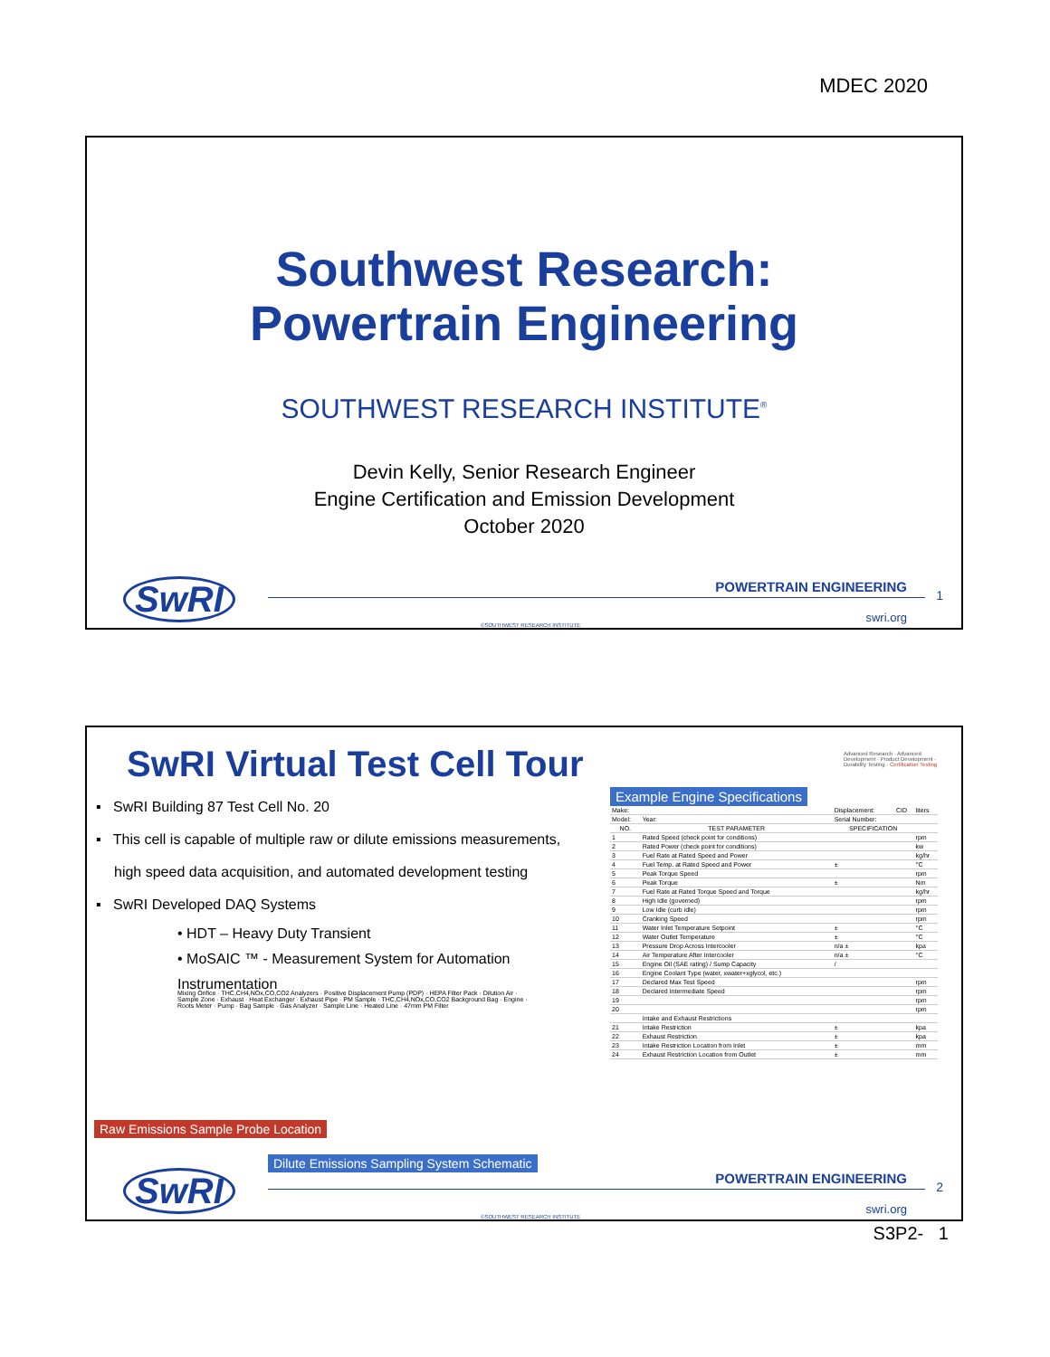MDEC 2020
Southwest Research:
Powertrain Engineering
SOUTHWEST RESEARCH INSTITUTE<sup>®</sup>
Devin Kelly, Senior Research Engineer
Engine Certification and Emission Development
October 2020
SwRI POWERTRAIN ENGINEERING
swri.org
1
©SOUTHWEST RESEARCH INSTITUTE
SwRI Virtual Test Cell Tour
▪ SwRI Building 87 Test Cell No. 20
▪ This cell is capable of multiple raw or dilute emissions measurements,
high speed data acquisition, and automated development testing
▪ SwRI Developed DAQ Systems
• HDT – Heavy Duty Transient
• MoSAIC ™ - Measurement System for Automation Instrumentation
Mixing Orifice · THC,CH4,NOx,CO,CO2 Analyzers · Positive Displacement Pump (PDP) · HEPA Filter Pack · Dilution Air · Sample Zone · Exhaust · Heat Exchanger · Exhaust Pipe · PM Sample · THC,CH4,NOx,CO,CO2 Background Bag · Engine · Roots Meter · Pump · Bag Sample · Gas Analyzer · Sample Line · Heated Line · 47mm PM Filter
Raw Emissions Sample Probe Location
Dilute Emissions Sampling System Schematic
Example Engine Specifications
| Make: | | Displacement: | CID | liters |
| Model: | Year: | Serial Number: | | |
| NO. | TEST PARAMETER | SPECIFICATION | | |
| 1 | Rated Speed (check point for conditions) | | | rpm |
| 2 | Rated Power (check point for conditions) | | | kw |
| 3 | Fuel Rate at Rated Speed and Power | | | kg/hr |
| 4 | Fuel Temp. at Rated Speed and Power | ± | | °C |
| 5 | Peak Torque Speed | | | rpm |
| 6 | Peak Torque | ± | | Nm |
| 7 | Fuel Rate at Rated Torque Speed and Torque | | | kg/hr |
| 8 | High Idle (governed) | | | rpm |
| 9 | Low Idle (curb idle) | | | rpm |
| 10 | Cranking Speed | | | rpm |
| 11 | Water Inlet Temperature Setpoint | ± | | °C |
| 12 | Water Outlet Temperature | ± | | °C |
| 13 | Pressure Drop Across Intercooler | n/a ± | | kpa |
| 14 | Air Temperature After Intercooler | n/a ± | | °C |
| 15 | Engine Oil (SAE rating) / Sump Capacity | / | | |
| 16 | Engine Coolant Type (water, xwater+xglycol, etc.) | | | |
| 17 | Declared Max Test Speed | | | rpm |
| 18 | Declared Intermediate Speed | | | rpm |
| 19 | | | | rpm |
| 20 | | | | rpm |
| | Intake and Exhaust Restrictions | | | |
| 21 | Intake Restriction | ± | | kpa |
| 22 | Exhaust Restriction | ± | | kpa |
| 23 | Intake Restriction Location from Inlet | ± | | mm |
| 24 | Exhaust Restriction Location from Outlet | ± | | mm |
Advanced Research · Advanced Development · Product Development · Durability Testing · Certification Testing
SwRI POWERTRAIN ENGINEERING
swri.org
2
©SOUTHWEST RESEARCH INSTITUTE
S3P2- 1